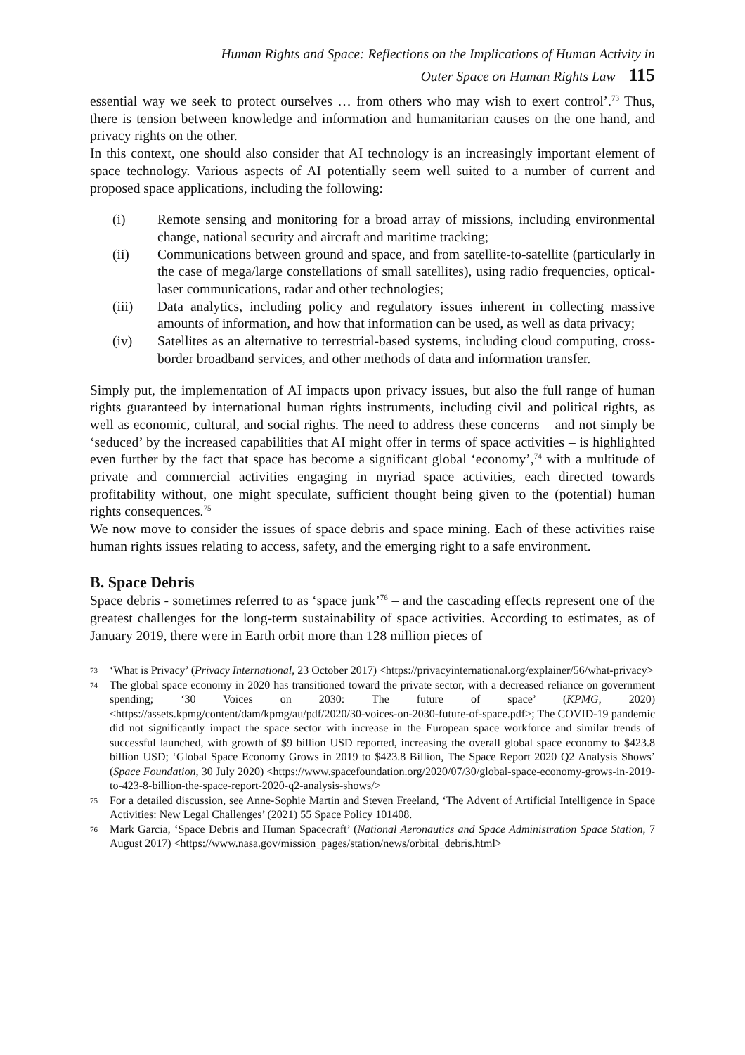Human Rights and Space: Reflections on the Implications of Human Activity in
Outer Space on Human Rights Law 115
essential way we seek to protect ourselves … from others who may wish to exert control’.<sup>73</sup> Thus, there is tension between knowledge and information and humanitarian causes on the one hand, and privacy rights on the other.
In this context, one should also consider that AI technology is an increasingly important element of space technology. Various aspects of AI potentially seem well suited to a number of current and proposed space applications, including the following:
(i) Remote sensing and monitoring for a broad array of missions, including environmental change, national security and aircraft and maritime tracking;
(ii) Communications between ground and space, and from satellite-to-satellite (particularly in the case of mega/large constellations of small satellites), using radio frequencies, optical-laser communications, radar and other technologies;
(iii) Data analytics, including policy and regulatory issues inherent in collecting massive amounts of information, and how that information can be used, as well as data privacy;
(iv) Satellites as an alternative to terrestrial-based systems, including cloud computing, cross-border broadband services, and other methods of data and information transfer.
Simply put, the implementation of AI impacts upon privacy issues, but also the full range of human rights guaranteed by international human rights instruments, including civil and political rights, as well as economic, cultural, and social rights. The need to address these concerns – and not simply be ‘seduced’ by the increased capabilities that AI might offer in terms of space activities – is highlighted even further by the fact that space has become a significant global ‘economy’,<sup>74</sup> with a multitude of private and commercial activities engaging in myriad space activities, each directed towards profitability without, one might speculate, sufficient thought being given to the (potential) human rights consequences.<sup>75</sup>
We now move to consider the issues of space debris and space mining. Each of these activities raise human rights issues relating to access, safety, and the emerging right to a safe environment.
B. Space Debris
Space debris - sometimes referred to as ‘space junk’<sup>76</sup> – and the cascading effects represent one of the greatest challenges for the long-term sustainability of space activities. According to estimates, as of January 2019, there were in Earth orbit more than 128 million pieces of
73 ‘What is Privacy’ (Privacy International, 23 October 2017) <https://privacyinternational.org/explainer/56/what-privacy>
74 The global space economy in 2020 has transitioned toward the private sector, with a decreased reliance on government spending; ‘30 Voices on 2030: The future of space’ (KPMG, 2020) <https://assets.kpmg/content/dam/kpmg/au/pdf/2020/30-voices-on-2030-future-of-space.pdf>; The COVID-19 pandemic did not significantly impact the space sector with increase in the European space workforce and similar trends of successful launched, with growth of $9 billion USD reported, increasing the overall global space economy to $423.8 billion USD; ‘Global Space Economy Grows in 2019 to $423.8 Billion, The Space Report 2020 Q2 Analysis Shows’ (Space Foundation, 30 July 2020) <https://www.spacefoundation.org/2020/07/30/global-space-economy-grows-in-2019-to-423-8-billion-the-space-report-2020-q2-analysis-shows/>
75 For a detailed discussion, see Anne-Sophie Martin and Steven Freeland, ‘The Advent of Artificial Intelligence in Space Activities: New Legal Challenges’ (2021) 55 Space Policy 101408.
76 Mark Garcia, ‘Space Debris and Human Spacecraft’ (National Aeronautics and Space Administration Space Station, 7 August 2017) <https://www.nasa.gov/mission_pages/station/news/orbital_debris.html>